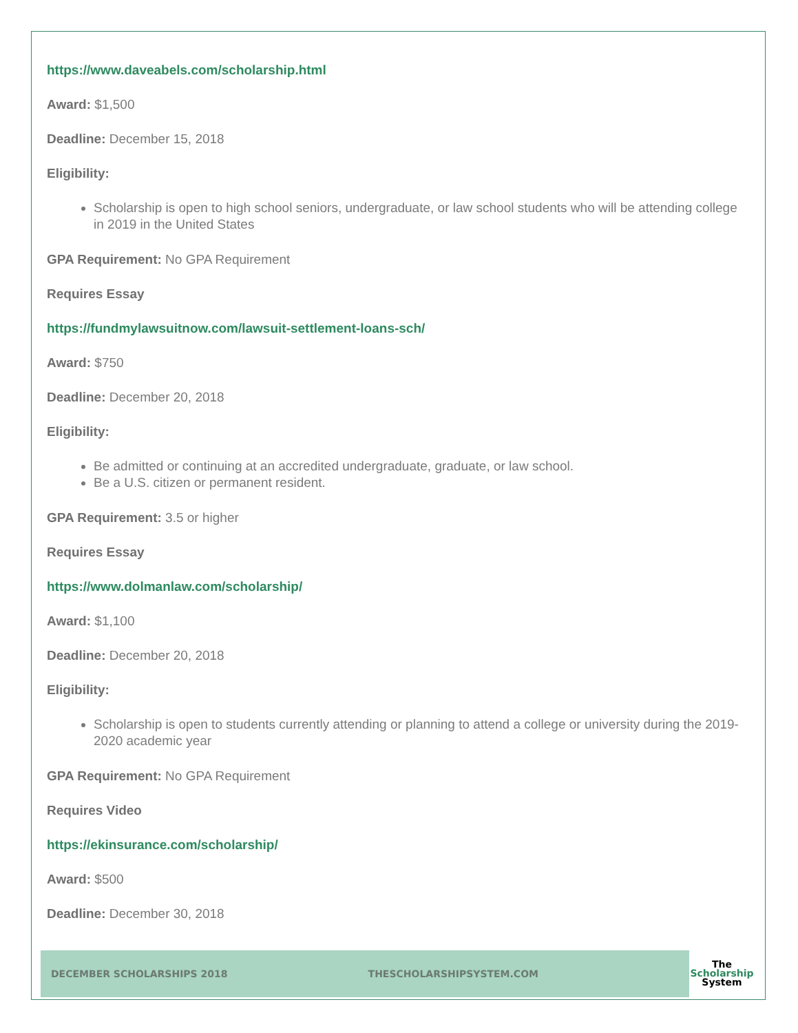https://www.daveabels.com/scholarship.html
Award: $1,500
Deadline: December 15, 2018
Eligibility:
Scholarship is open to high school seniors, undergraduate, or law school students who will be attending college in 2019 in the United States
GPA Requirement: No GPA Requirement
Requires Essay
https://fundmylawsuitnow.com/lawsuit-settlement-loans-sch/
Award: $750
Deadline: December 20, 2018
Eligibility:
Be admitted or continuing at an accredited undergraduate, graduate, or law school.
Be a U.S. citizen or permanent resident.
GPA Requirement: 3.5 or higher
Requires Essay
https://www.dolmanlaw.com/scholarship/
Award: $1,100
Deadline: December 20, 2018
Eligibility:
Scholarship is open to students currently attending or planning to attend a college or university during the 2019-2020 academic year
GPA Requirement: No GPA Requirement
Requires Video
https://ekinsurance.com/scholarship/
Award: $500
Deadline: December 30, 2018
DECEMBER SCHOLARSHIPS 2018 THESCHOLARSHIPSYSTEM.COM
The
Scholarship
System